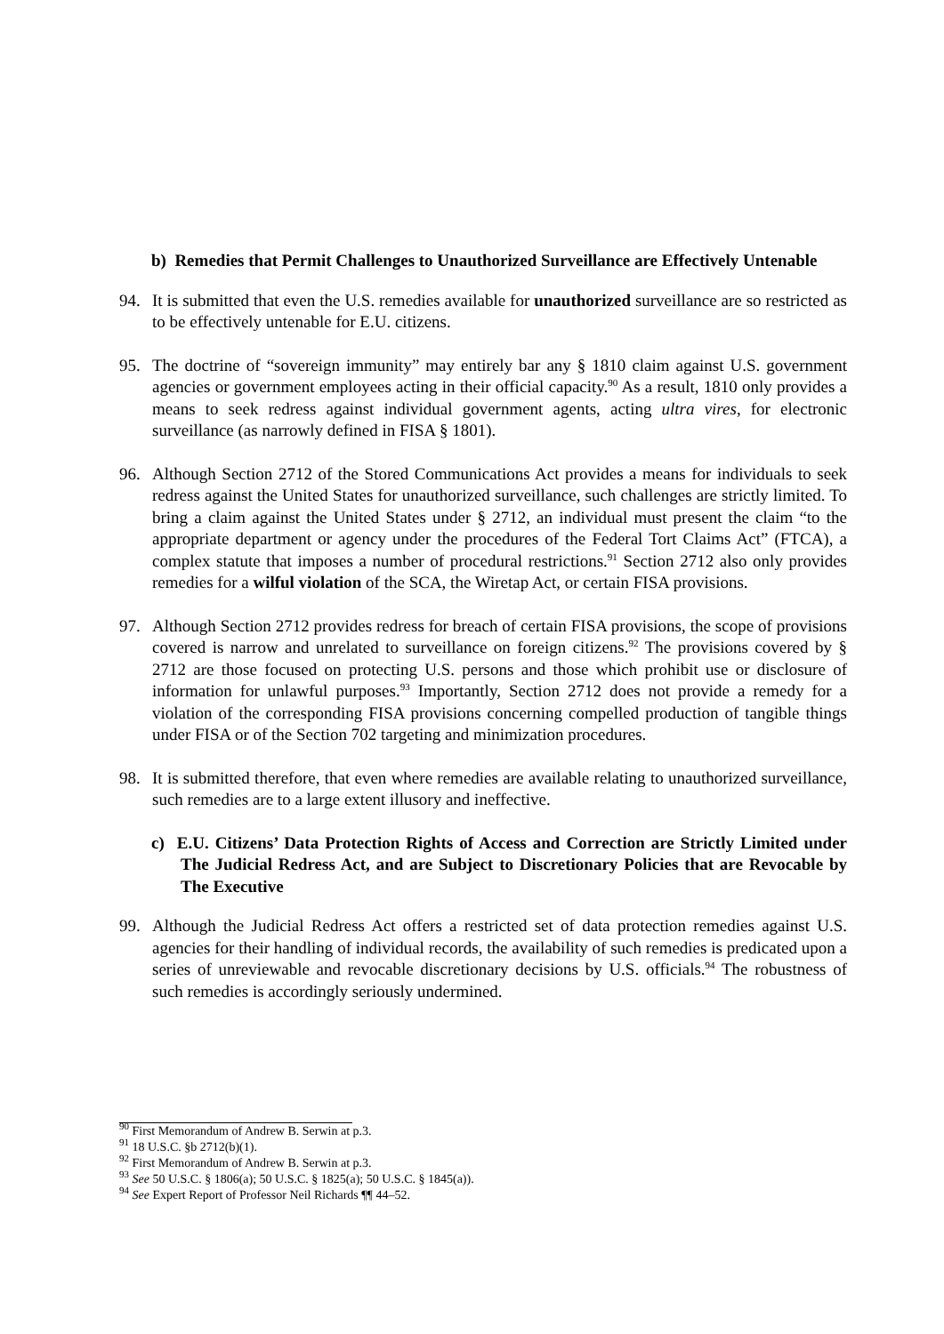b) Remedies that Permit Challenges to Unauthorized Surveillance are Effectively Untenable
94. It is submitted that even the U.S. remedies available for unauthorized surveillance are so restricted as to be effectively untenable for E.U. citizens.
95. The doctrine of “sovereign immunity” may entirely bar any § 1810 claim against U.S. government agencies or government employees acting in their official capacity.<sup>90</sup> As a result, 1810 only provides a means to seek redress against individual government agents, acting ultra vires, for electronic surveillance (as narrowly defined in FISA § 1801).
96. Although Section 2712 of the Stored Communications Act provides a means for individuals to seek redress against the United States for unauthorized surveillance, such challenges are strictly limited. To bring a claim against the United States under § 2712, an individual must present the claim “to the appropriate department or agency under the procedures of the Federal Tort Claims Act” (FTCA), a complex statute that imposes a number of procedural restrictions.<sup>91</sup> Section 2712 also only provides remedies for a wilful violation of the SCA, the Wiretap Act, or certain FISA provisions.
97. Although Section 2712 provides redress for breach of certain FISA provisions, the scope of provisions covered is narrow and unrelated to surveillance on foreign citizens.<sup>92</sup> The provisions covered by § 2712 are those focused on protecting U.S. persons and those which prohibit use or disclosure of information for unlawful purposes.<sup>93</sup> Importantly, Section 2712 does not provide a remedy for a violation of the corresponding FISA provisions concerning compelled production of tangible things under FISA or of the Section 702 targeting and minimization procedures.
98. It is submitted therefore, that even where remedies are available relating to unauthorized surveillance, such remedies are to a large extent illusory and ineffective.
c) E.U. Citizens’ Data Protection Rights of Access and Correction are Strictly Limited under The Judicial Redress Act, and are Subject to Discretionary Policies that are Revocable by The Executive
99. Although the Judicial Redress Act offers a restricted set of data protection remedies against U.S. agencies for their handling of individual records, the availability of such remedies is predicated upon a series of unreviewable and revocable discretionary decisions by U.S. officials.<sup>94</sup> The robustness of such remedies is accordingly seriously undermined.
<sup>90</sup> First Memorandum of Andrew B. Serwin at p.3.
<sup>91</sup> 18 U.S.C. §b 2712(b)(1).
<sup>92</sup> First Memorandum of Andrew B. Serwin at p.3.
<sup>93</sup> See 50 U.S.C. § 1806(a); 50 U.S.C. § 1825(a); 50 U.S.C. § 1845(a)).
<sup>94</sup> See Expert Report of Professor Neil Richards ¶¶ 44–52.